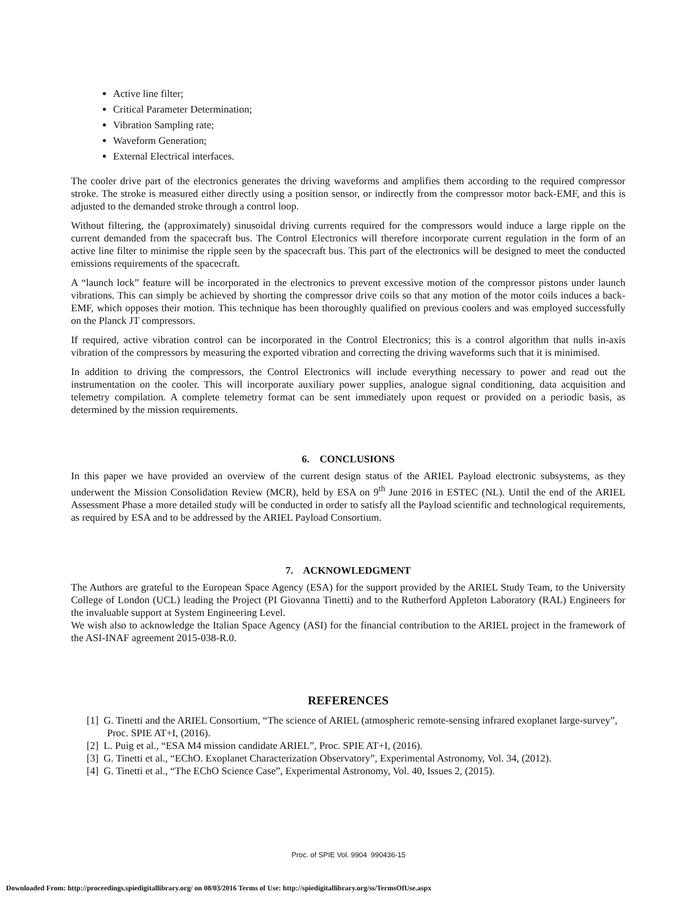Active line filter;
Critical Parameter Determination;
Vibration Sampling rate;
Waveform Generation;
External Electrical interfaces.
The cooler drive part of the electronics generates the driving waveforms and amplifies them according to the required compressor stroke. The stroke is measured either directly using a position sensor, or indirectly from the compressor motor back-EMF, and this is adjusted to the demanded stroke through a control loop.
Without filtering, the (approximately) sinusoidal driving currents required for the compressors would induce a large ripple on the current demanded from the spacecraft bus. The Control Electronics will therefore incorporate current regulation in the form of an active line filter to minimise the ripple seen by the spacecraft bus. This part of the electronics will be designed to meet the conducted emissions requirements of the spacecraft.
A “launch lock” feature will be incorporated in the electronics to prevent excessive motion of the compressor pistons under launch vibrations. This can simply be achieved by shorting the compressor drive coils so that any motion of the motor coils induces a back-EMF, which opposes their motion. This technique has been thoroughly qualified on previous coolers and was employed successfully on the Planck JT compressors.
If required, active vibration control can be incorporated in the Control Electronics; this is a control algorithm that nulls in-axis vibration of the compressors by measuring the exported vibration and correcting the driving waveforms such that it is minimised.
In addition to driving the compressors, the Control Electronics will include everything necessary to power and read out the instrumentation on the cooler. This will incorporate auxiliary power supplies, analogue signal conditioning, data acquisition and telemetry compilation. A complete telemetry format can be sent immediately upon request or provided on a periodic basis, as determined by the mission requirements.
6. CONCLUSIONS
In this paper we have provided an overview of the current design status of the ARIEL Payload electronic subsystems, as they underwent the Mission Consolidation Review (MCR), held by ESA on 9<sup>th</sup> June 2016 in ESTEC (NL). Until the end of the ARIEL Assessment Phase a more detailed study will be conducted in order to satisfy all the Payload scientific and technological requirements, as required by ESA and to be addressed by the ARIEL Payload Consortium.
7. ACKNOWLEDGMENT
The Authors are grateful to the European Space Agency (ESA) for the support provided by the ARIEL Study Team, to the University College of London (UCL) leading the Project (PI Giovanna Tinetti) and to the Rutherford Appleton Laboratory (RAL) Engineers for the invaluable support at System Engineering Level.
We wish also to acknowledge the Italian Space Agency (ASI) for the financial contribution to the ARIEL project in the framework of the ASI-INAF agreement 2015-038-R.0.
REFERENCES
[1] G. Tinetti and the ARIEL Consortium, “The science of ARIEL (atmospheric remote-sensing infrared exoplanet large-survey”, Proc. SPIE AT+I, (2016).
[2] L. Puig et al., “ESA M4 mission candidate ARIEL”, Proc. SPIE AT+I, (2016).
[3] G. Tinetti et al., “EChO. Exoplanet Characterization Observatory”, Experimental Astronomy, Vol. 34, (2012).
[4] G. Tinetti et al., “The EChO Science Case”, Experimental Astronomy, Vol. 40, Issues 2, (2015).
Proc. of SPIE Vol. 9904 990436-15
Downloaded From: http://proceedings.spiedigitallibrary.org/ on 08/03/2016 Terms of Use: http://spiedigitallibrary.org/ss/TermsOfUse.aspx